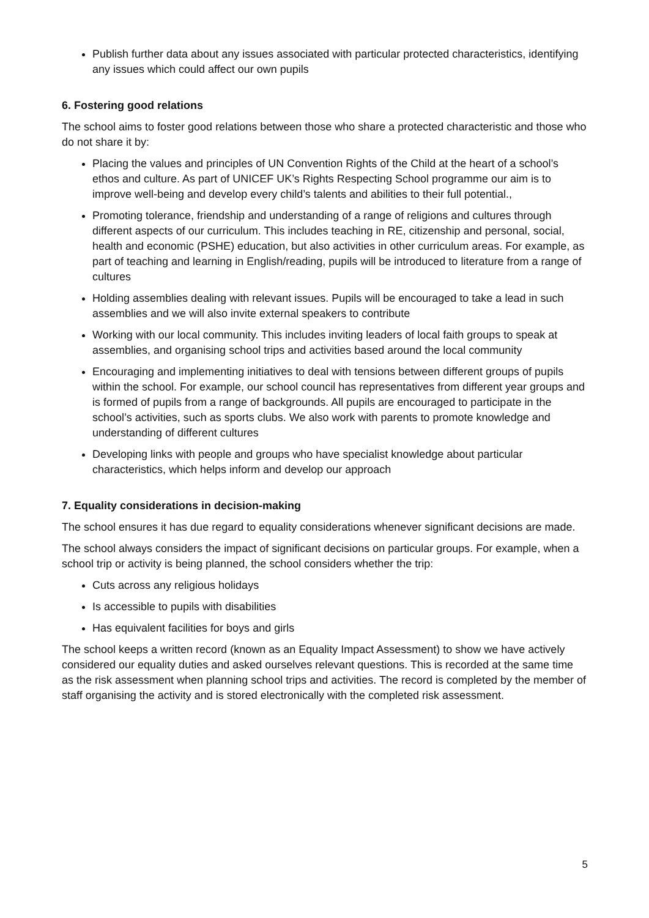Publish further data about any issues associated with particular protected characteristics, identifying any issues which could affect our own pupils
6. Fostering good relations
The school aims to foster good relations between those who share a protected characteristic and those who do not share it by:
Placing the values and principles of UN Convention Rights of the Child at the heart of a school’s ethos and culture. As part of UNICEF UK’s Rights Respecting School programme our aim is to improve well-being and develop every child’s talents and abilities to their full potential.,
Promoting tolerance, friendship and understanding of a range of religions and cultures through different aspects of our curriculum. This includes teaching in RE, citizenship and personal, social, health and economic (PSHE) education, but also activities in other curriculum areas. For example, as part of teaching and learning in English/reading, pupils will be introduced to literature from a range of cultures
Holding assemblies dealing with relevant issues. Pupils will be encouraged to take a lead in such assemblies and we will also invite external speakers to contribute
Working with our local community. This includes inviting leaders of local faith groups to speak at assemblies, and organising school trips and activities based around the local community
Encouraging and implementing initiatives to deal with tensions between different groups of pupils within the school. For example, our school council has representatives from different year groups and is formed of pupils from a range of backgrounds. All pupils are encouraged to participate in the school’s activities, such as sports clubs. We also work with parents to promote knowledge and understanding of different cultures
Developing links with people and groups who have specialist knowledge about particular characteristics, which helps inform and develop our approach
7. Equality considerations in decision-making
The school ensures it has due regard to equality considerations whenever significant decisions are made.
The school always considers the impact of significant decisions on particular groups. For example, when a school trip or activity is being planned, the school considers whether the trip:
Cuts across any religious holidays
Is accessible to pupils with disabilities
Has equivalent facilities for boys and girls
The school keeps a written record (known as an Equality Impact Assessment) to show we have actively considered our equality duties and asked ourselves relevant questions. This is recorded at the same time as the risk assessment when planning school trips and activities. The record is completed by the member of staff organising the activity and is stored electronically with the completed risk assessment.
5